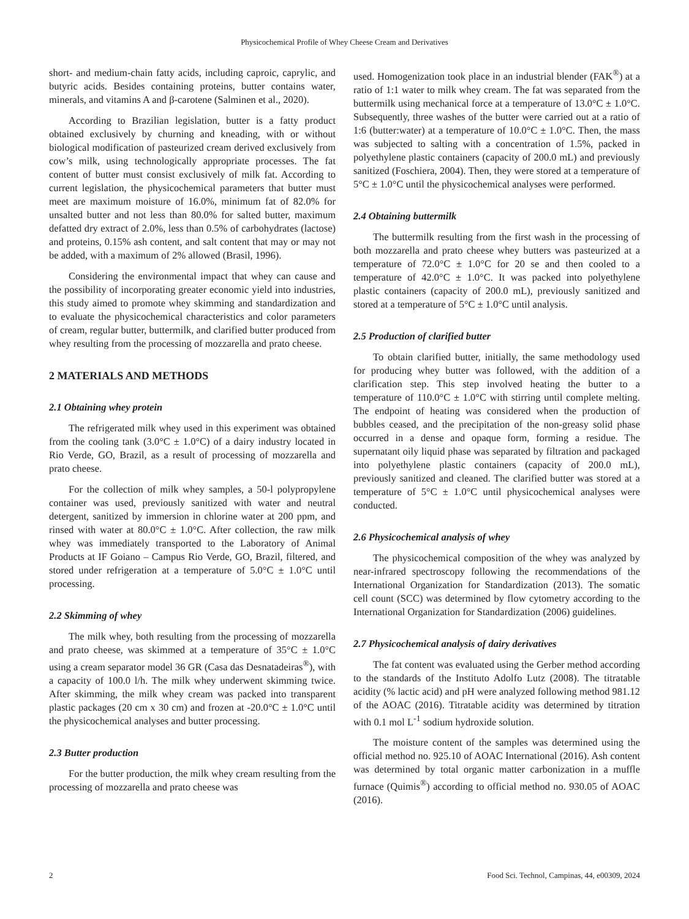Physicochemical Profile of Whey Cheese Cream and Derivatives
short- and medium-chain fatty acids, including caproic, caprylic, and butyric acids. Besides containing proteins, butter contains water, minerals, and vitamins A and β-carotene (Salminen et al., 2020).
According to Brazilian legislation, butter is a fatty product obtained exclusively by churning and kneading, with or without biological modification of pasteurized cream derived exclusively from cow’s milk, using technologically appropriate processes. The fat content of butter must consist exclusively of milk fat. According to current legislation, the physicochemical parameters that butter must meet are maximum moisture of 16.0%, minimum fat of 82.0% for unsalted butter and not less than 80.0% for salted butter, maximum defatted dry extract of 2.0%, less than 0.5% of carbohydrates (lactose) and proteins, 0.15% ash content, and salt content that may or may not be added, with a maximum of 2% allowed (Brasil, 1996).
Considering the environmental impact that whey can cause and the possibility of incorporating greater economic yield into industries, this study aimed to promote whey skimming and standardization and to evaluate the physicochemical characteristics and color parameters of cream, regular butter, buttermilk, and clarified butter produced from whey resulting from the processing of mozzarella and prato cheese.
2 MATERIALS AND METHODS
2.1 Obtaining whey protein
The refrigerated milk whey used in this experiment was obtained from the cooling tank (3.0°C ± 1.0°C) of a dairy industry located in Rio Verde, GO, Brazil, as a result of processing of mozzarella and prato cheese.
For the collection of milk whey samples, a 50-l polypropylene container was used, previously sanitized with water and neutral detergent, sanitized by immersion in chlorine water at 200 ppm, and rinsed with water at 80.0°C ± 1.0°C. After collection, the raw milk whey was immediately transported to the Laboratory of Animal Products at IF Goiano – Campus Rio Verde, GO, Brazil, filtered, and stored under refrigeration at a temperature of 5.0°C ± 1.0°C until processing.
2.2 Skimming of whey
The milk whey, both resulting from the processing of mozzarella and prato cheese, was skimmed at a temperature of 35°C ± 1.0°C using a cream separator model 36 GR (Casa das Desnatadeiras<sup>®</sup>), with a capacity of 100.0 l/h. The milk whey underwent skimming twice. After skimming, the milk whey cream was packed into transparent plastic packages (20 cm x 30 cm) and frozen at -20.0°C ± 1.0°C until the physicochemical analyses and butter processing.
2.3 Butter production
For the butter production, the milk whey cream resulting from the processing of mozzarella and prato cheese was
used. Homogenization took place in an industrial blender (FAK<sup>®</sup>) at a ratio of 1:1 water to milk whey cream. The fat was separated from the buttermilk using mechanical force at a temperature of 13.0°C ± 1.0°C. Subsequently, three washes of the butter were carried out at a ratio of 1:6 (butter:water) at a temperature of 10.0°C ± 1.0°C. Then, the mass was subjected to salting with a concentration of 1.5%, packed in polyethylene plastic containers (capacity of 200.0 mL) and previously sanitized (Foschiera, 2004). Then, they were stored at a temperature of 5°C ± 1.0°C until the physicochemical analyses were performed.
2.4 Obtaining buttermilk
The buttermilk resulting from the first wash in the processing of both mozzarella and prato cheese whey butters was pasteurized at a temperature of 72.0°C ± 1.0°C for 20 se and then cooled to a temperature of 42.0°C ± 1.0°C. It was packed into polyethylene plastic containers (capacity of 200.0 mL), previously sanitized and stored at a temperature of 5°C ± 1.0°C until analysis.
2.5 Production of clarified butter
To obtain clarified butter, initially, the same methodology used for producing whey butter was followed, with the addition of a clarification step. This step involved heating the butter to a temperature of 110.0°C ± 1.0°C with stirring until complete melting. The endpoint of heating was considered when the production of bubbles ceased, and the precipitation of the non-greasy solid phase occurred in a dense and opaque form, forming a residue. The supernatant oily liquid phase was separated by filtration and packaged into polyethylene plastic containers (capacity of 200.0 mL), previously sanitized and cleaned. The clarified butter was stored at a temperature of 5°C ± 1.0°C until physicochemical analyses were conducted.
2.6 Physicochemical analysis of whey
The physicochemical composition of the whey was analyzed by near-infrared spectroscopy following the recommendations of the International Organization for Standardization (2013). The somatic cell count (SCC) was determined by flow cytometry according to the International Organization for Standardization (2006) guidelines.
2.7 Physicochemical analysis of dairy derivatives
The fat content was evaluated using the Gerber method according to the standards of the Instituto Adolfo Lutz (2008). The titratable acidity (% lactic acid) and pH were analyzed following method 981.12 of the AOAC (2016). Titratable acidity was determined by titration with 0.1 mol L<sup>-1</sup> sodium hydroxide solution.
The moisture content of the samples was determined using the official method no. 925.10 of AOAC International (2016). Ash content was determined by total organic matter carbonization in a muffle furnace (Quimis<sup>®</sup>) according to official method no. 930.05 of AOAC (2016).
2 Food Sci. Technol, Campinas, 44, e00309, 2024